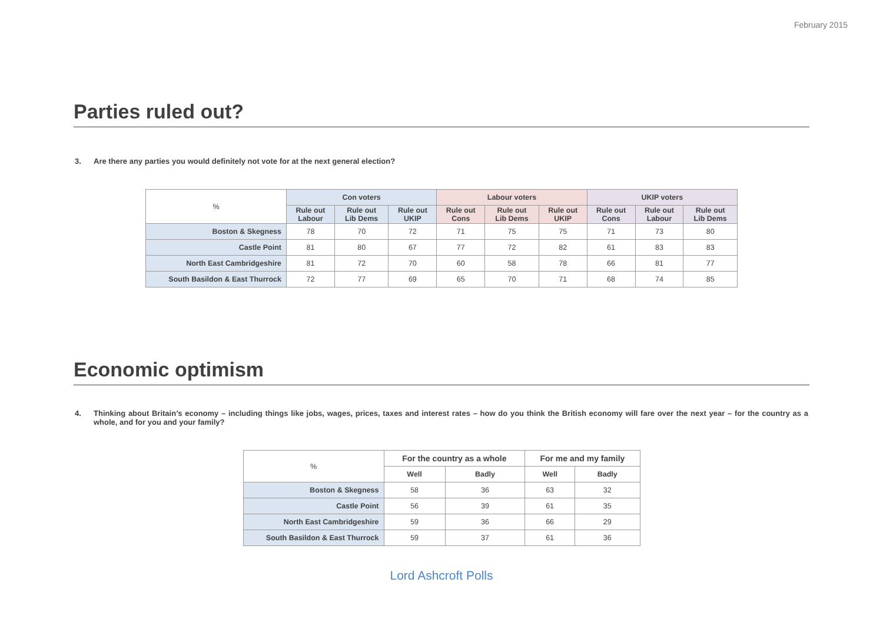February 2015
Parties ruled out?
3. Are there any parties you would definitely not vote for at the next general election?
| % | Con voters | | | Labour voters | | | UKIP voters | | |
| --- | --- | --- | --- | --- | --- | --- | --- | --- | --- |
| | Rule out Labour | Rule out Lib Dems | Rule out UKIP | Rule out Cons | Rule out Lib Dems | Rule out UKIP | Rule out Cons | Rule out Labour | Rule out Lib Dems |
| Boston & Skegness | 78 | 70 | 72 | 71 | 75 | 75 | 71 | 73 | 80 |
| Castle Point | 81 | 80 | 67 | 77 | 72 | 82 | 61 | 83 | 83 |
| North East Cambridgeshire | 81 | 72 | 70 | 60 | 58 | 78 | 66 | 81 | 77 |
| South Basildon & East Thurrock | 72 | 77 | 69 | 65 | 70 | 71 | 68 | 74 | 85 |
Economic optimism
4. Thinking about Britain’s economy – including things like jobs, wages, prices, taxes and interest rates – how do you think the British economy will fare over the next year – for the country as a whole, and for you and your family?
| % | For the country as a whole | | For me and my family | |
| --- | --- | --- | --- | --- |
| | Well | Badly | Well | Badly |
| Boston & Skegness | 58 | 36 | 63 | 32 |
| Castle Point | 56 | 39 | 61 | 35 |
| North East Cambridgeshire | 59 | 36 | 66 | 29 |
| South Basildon & East Thurrock | 59 | 37 | 61 | 36 |
Lord Ashcroft Polls